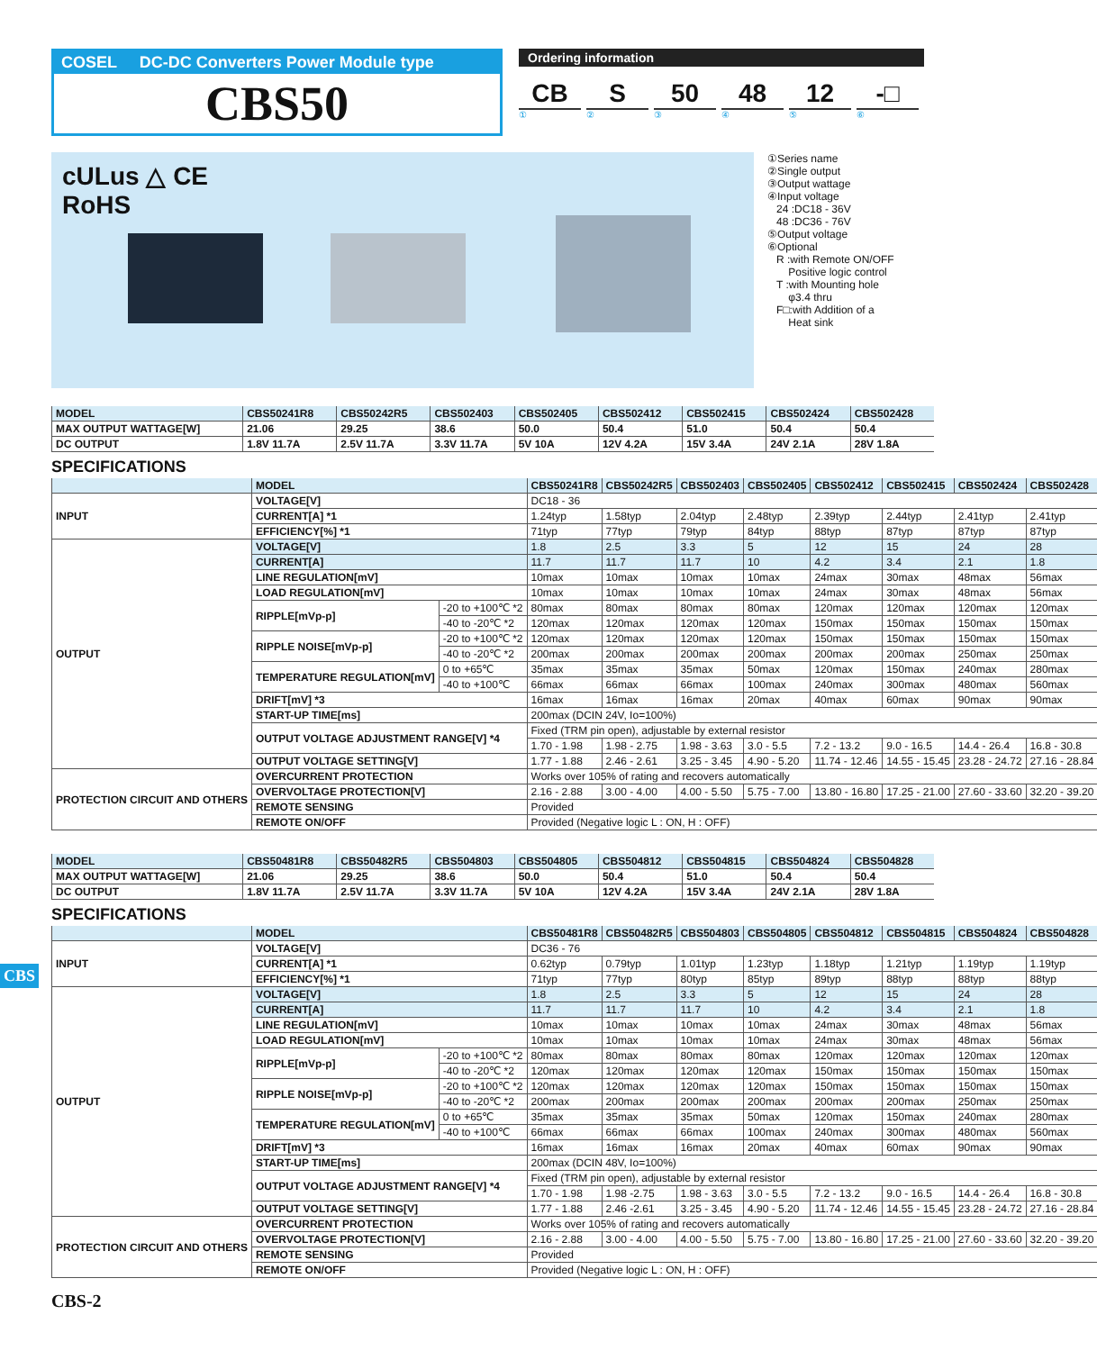COSEL DC-DC Converters Power Module type
CBS50
Ordering information
CB S 50 48 12 -□
①②③④⑤⑥
cULus △ CE
RoHS
①Series name
②Single output
③Output wattage
④Input voltage
24 :DC18 - 36V
48 :DC36 - 76V
⑤Output voltage
⑥Optional
R :with Remote ON/OFF
Positive logic control
T :with Mounting hole
φ3.4 thru
F□:with Addition of a
Heat sink
| MODEL | CBS50241R8 | CBS50242R5 | CBS502403 | CBS502405 | CBS502412 | CBS502415 | CBS502424 | CBS502428 |
| --- | --- | --- | --- | --- | --- | --- | --- | --- |
| MAX OUTPUT WATTAGE[W] | 21.06 | 29.25 | 38.6 | 50.0 | 50.4 | 51.0 | 50.4 | 50.4 |
| DC OUTPUT | 1.8V 11.7A | 2.5V 11.7A | 3.3V 11.7A | 5V 10A | 12V 4.2A | 15V 3.4A | 24V 2.1A | 28V 1.8A |
SPECIFICATIONS
| | MODEL | | CBS50241R8 | CBS50242R5 | CBS502403 | CBS502405 | CBS502412 | CBS502415 | CBS502424 | CBS502428 |
| --- | --- | --- | --- | --- | --- | --- | --- | --- | --- | --- |
| INPUT | VOLTAGE[V] | | DC18 - 36 | | | | | | | |
| | CURRENT[A] *1 | | 1.24typ | 1.58typ | 2.04typ | 2.48typ | 2.39typ | 2.44typ | 2.41typ | 2.41typ |
| | EFFICIENCY[%] *1 | | 71typ | 77typ | 79typ | 84typ | 88typ | 87typ | 87typ | 87typ |
| OUTPUT | VOLTAGE[V] | | 1.8 | 2.5 | 3.3 | 5 | 12 | 15 | 24 | 28 |
| | CURRENT[A] | | 11.7 | 11.7 | 11.7 | 10 | 4.2 | 3.4 | 2.1 | 1.8 |
| | LINE REGULATION[mV] | | 10max | 10max | 10max | 10max | 24max | 30max | 48max | 56max |
| | LOAD REGULATION[mV] | | 10max | 10max | 10max | 10max | 24max | 30max | 48max | 56max |
| | RIPPLE[mVp-p] | -20 to +100℃ *2 | 80max | 80max | 80max | 80max | 120max | 120max | 120max | 120max |
| | | -40 to -20℃ *2 | 120max | 120max | 120max | 120max | 150max | 150max | 150max | 150max |
| | RIPPLE NOISE[mVp-p] | -20 to +100℃ *2 | 120max | 120max | 120max | 120max | 150max | 150max | 150max | 150max |
| | | -40 to -20℃ *2 | 200max | 200max | 200max | 200max | 200max | 200max | 250max | 250max |
| | TEMPERATURE REGULATION[mV] | 0 to +65℃ | 35max | 35max | 35max | 50max | 120max | 150max | 240max | 280max |
| | | -40 to +100℃ | 66max | 66max | 66max | 100max | 240max | 300max | 480max | 560max |
| | DRIFT[mV] *3 | | 16max | 16max | 16max | 20max | 40max | 60max | 90max | 90max |
| | START-UP TIME[ms] | | 200max (DCIN 24V, Io=100%) | | | | | | | |
| | OUTPUT VOLTAGE ADJUSTMENT RANGE[V] *4 | | Fixed (TRM pin open), adjustable by external resistor | | | | | | | |
| | | | 1.70 - 1.98 | 1.98 - 2.75 | 1.98 - 3.63 | 3.0 - 5.5 | 7.2 - 13.2 | 9.0 - 16.5 | 14.4 - 26.4 | 16.8 - 30.8 |
| | OUTPUT VOLTAGE SETTING[V] | | 1.77 - 1.88 | 2.46 - 2.61 | 3.25 - 3.45 | 4.90 - 5.20 | 11.74 - 12.46 | 14.55 - 15.45 | 23.28 - 24.72 | 27.16 - 28.84 |
| PROTECTION CIRCUIT AND OTHERS | OVERCURRENT PROTECTION | | Works over 105% of rating and recovers automatically | | | | | | | |
| | OVERVOLTAGE PROTECTION[V] | | 2.16 - 2.88 | 3.00 - 4.00 | 4.00 - 5.50 | 5.75 - 7.00 | 13.80 - 16.80 | 17.25 - 21.00 | 27.60 - 33.60 | 32.20 - 39.20 |
| | REMOTE SENSING | | Provided | | | | | | | |
| | REMOTE ON/OFF | | Provided (Negative logic L : ON, H : OFF) | | | | | | | |
| MODEL | CBS50481R8 | CBS50482R5 | CBS504803 | CBS504805 | CBS504812 | CBS504815 | CBS504824 | CBS504828 |
| --- | --- | --- | --- | --- | --- | --- | --- | --- |
| MAX OUTPUT WATTAGE[W] | 21.06 | 29.25 | 38.6 | 50.0 | 50.4 | 51.0 | 50.4 | 50.4 |
| DC OUTPUT | 1.8V 11.7A | 2.5V 11.7A | 3.3V 11.7A | 5V 10A | 12V 4.2A | 15V 3.4A | 24V 2.1A | 28V 1.8A |
SPECIFICATIONS
| | MODEL | | CBS50481R8 | CBS50482R5 | CBS504803 | CBS504805 | CBS504812 | CBS504815 | CBS504824 | CBS504828 |
| --- | --- | --- | --- | --- | --- | --- | --- | --- | --- | --- |
| INPUT | VOLTAGE[V] | | DC36 - 76 | | | | | | | |
| | CURRENT[A] *1 | | 0.62typ | 0.79typ | 1.01typ | 1.23typ | 1.18typ | 1.21typ | 1.19typ | 1.19typ |
| | EFFICIENCY[%] *1 | | 71typ | 77typ | 80typ | 85typ | 89typ | 88typ | 88typ | 88typ |
| OUTPUT | VOLTAGE[V] | | 1.8 | 2.5 | 3.3 | 5 | 12 | 15 | 24 | 28 |
| | CURRENT[A] | | 11.7 | 11.7 | 11.7 | 10 | 4.2 | 3.4 | 2.1 | 1.8 |
| | LINE REGULATION[mV] | | 10max | 10max | 10max | 10max | 24max | 30max | 48max | 56max |
| | LOAD REGULATION[mV] | | 10max | 10max | 10max | 10max | 24max | 30max | 48max | 56max |
| | RIPPLE[mVp-p] | -20 to +100℃ *2 | 80max | 80max | 80max | 80max | 120max | 120max | 120max | 120max |
| | | -40 to -20℃ *2 | 120max | 120max | 120max | 120max | 150max | 150max | 150max | 150max |
| | RIPPLE NOISE[mVp-p] | -20 to +100℃ *2 | 120max | 120max | 120max | 120max | 150max | 150max | 150max | 150max |
| | | -40 to -20℃ *2 | 200max | 200max | 200max | 200max | 200max | 200max | 250max | 250max |
| | TEMPERATURE REGULATION[mV] | 0 to +65℃ | 35max | 35max | 35max | 50max | 120max | 150max | 240max | 280max |
| | | -40 to +100℃ | 66max | 66max | 66max | 100max | 240max | 300max | 480max | 560max |
| | DRIFT[mV] *3 | | 16max | 16max | 16max | 20max | 40max | 60max | 90max | 90max |
| | START-UP TIME[ms] | | 200max (DCIN 48V, Io=100%) | | | | | | | |
| | OUTPUT VOLTAGE ADJUSTMENT RANGE[V] *4 | | Fixed (TRM pin open), adjustable by external resistor | | | | | | | |
| | | | 1.70 - 1.98 | 1.98 -2.75 | 1.98 - 3.63 | 3.0 - 5.5 | 7.2 - 13.2 | 9.0 - 16.5 | 14.4 - 26.4 | 16.8 - 30.8 |
| | OUTPUT VOLTAGE SETTING[V] | | 1.77 - 1.88 | 2.46 -2.61 | 3.25 - 3.45 | 4.90 - 5.20 | 11.74 - 12.46 | 14.55 - 15.45 | 23.28 - 24.72 | 27.16 - 28.84 |
| PROTECTION CIRCUIT AND OTHERS | OVERCURRENT PROTECTION | | Works over 105% of rating and recovers automatically | | | | | | | |
| | OVERVOLTAGE PROTECTION[V] | | 2.16 - 2.88 | 3.00 - 4.00 | 4.00 - 5.50 | 5.75 - 7.00 | 13.80 - 16.80 | 17.25 - 21.00 | 27.60 - 33.60 | 32.20 - 39.20 |
| | REMOTE SENSING | | Provided | | | | | | | |
| | REMOTE ON/OFF | | Provided (Negative logic L : ON, H : OFF) | | | | | | | |
CBS-2
CBS